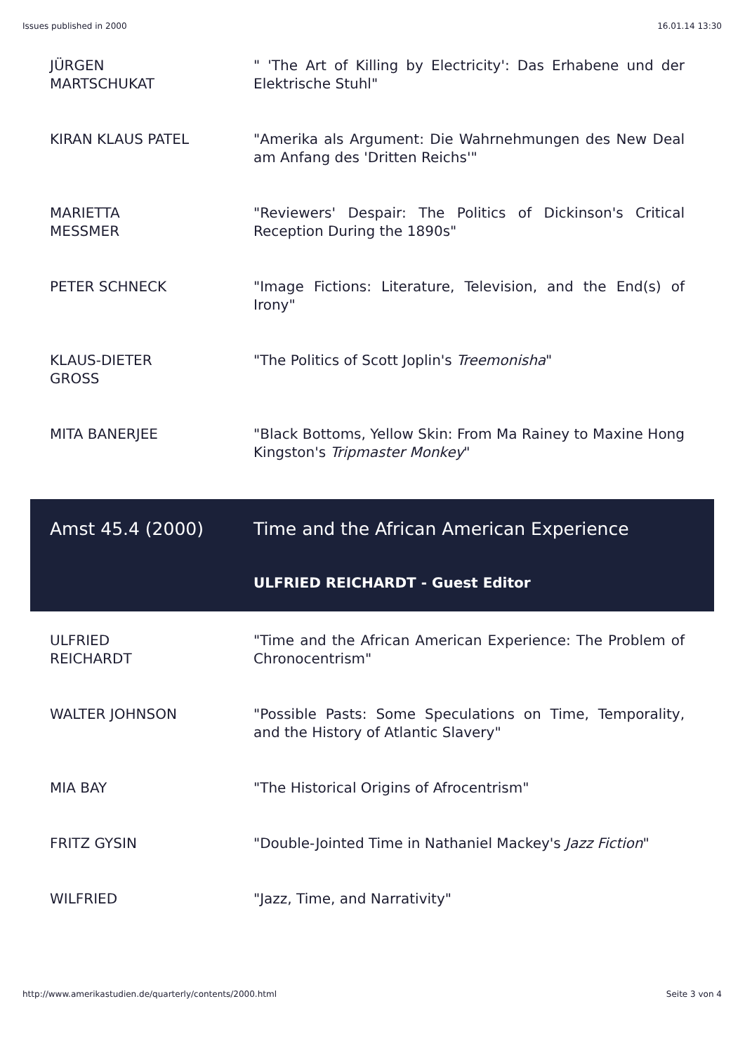Issues published in 2000 16.01.14 13:30
| JÜRGEN MARTSCHUKAT | " 'The Art of Killing by Electricity': Das Erhabene und der Elektrische Stuhl" |
| KIRAN KLAUS PATEL | "Amerika als Argument: Die Wahrnehmungen des New Deal am Anfang des 'Dritten Reichs'" |
| MARIETTA MESSMER | "Reviewers' Despair: The Politics of Dickinson's Critical Reception During the 1890s" |
| PETER SCHNECK | "Image Fictions: Literature, Television, and the End(s) of Irony" |
| KLAUS-DIETER GROSS | "The Politics of Scott Joplin's Treemonisha " |
| MITA BANERJEE | "Black Bottoms, Yellow Skin: From Ma Rainey to Maxine Hong Kingston's Tripmaster Monkey " |
| Amst 45.4 (2000) | Time and the African American Experience |
| | ULFRIED REICHARDT - Guest Editor |
| ULFRIED REICHARDT | "Time and the African American Experience: The Problem of Chronocentrism" |
| WALTER JOHNSON | "Possible Pasts: Some Speculations on Time, Temporality, and the History of Atlantic Slavery" |
| MIA BAY | "The Historical Origins of Afrocentrism" |
| FRITZ GYSIN | "Double-Jointed Time in Nathaniel Mackey's Jazz Fiction " |
| WILFRIED | "Jazz, Time, and Narrativity" |
http://www.amerikastudien.de/quarterly/contents/2000.html Seite 3 von 4